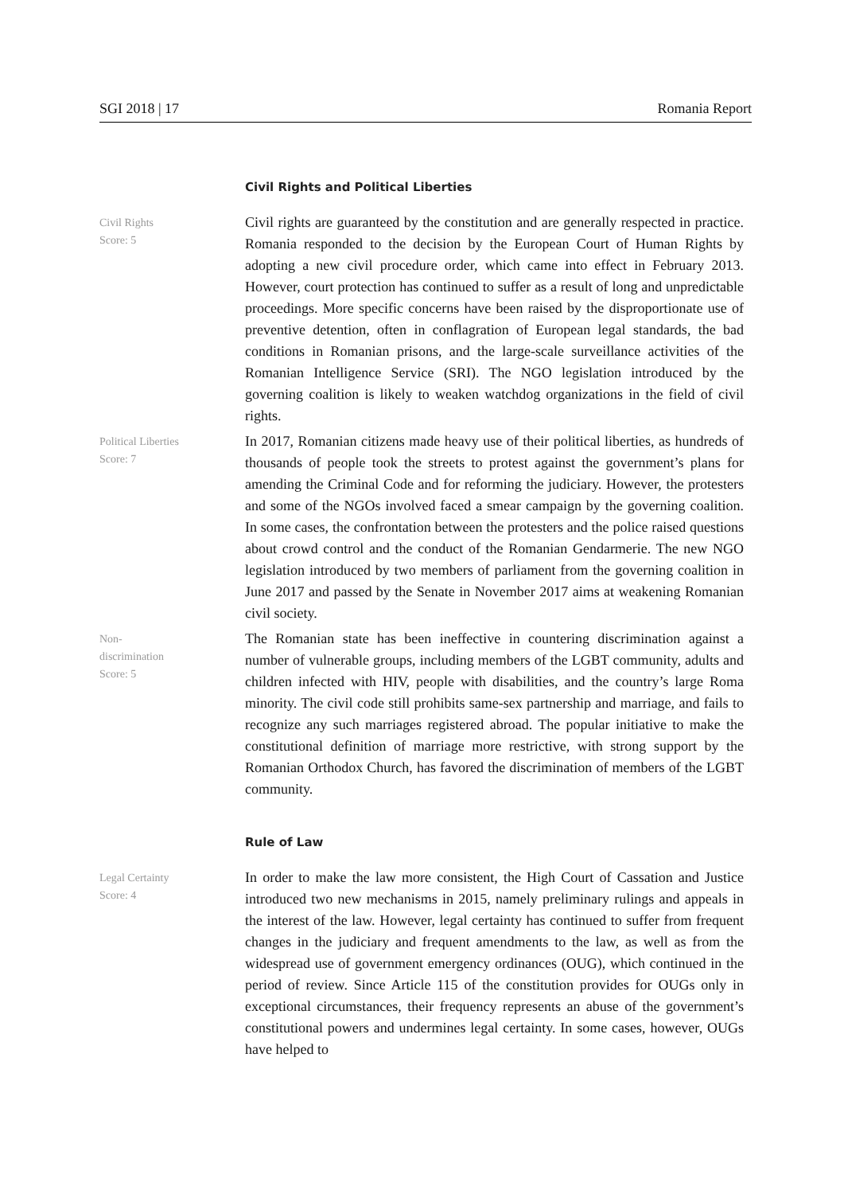SGI 2018 | 17 Romania Report
Civil Rights and Political Liberties
Civil Rights
Score: 5
Civil rights are guaranteed by the constitution and are generally respected in practice. Romania responded to the decision by the European Court of Human Rights by adopting a new civil procedure order, which came into effect in February 2013. However, court protection has continued to suffer as a result of long and unpredictable proceedings. More specific concerns have been raised by the disproportionate use of preventive detention, often in conflagration of European legal standards, the bad conditions in Romanian prisons, and the large-scale surveillance activities of the Romanian Intelligence Service (SRI). The NGO legislation introduced by the governing coalition is likely to weaken watchdog organizations in the field of civil rights.
Political Liberties
Score: 7
In 2017, Romanian citizens made heavy use of their political liberties, as hundreds of thousands of people took the streets to protest against the government’s plans for amending the Criminal Code and for reforming the judiciary. However, the protesters and some of the NGOs involved faced a smear campaign by the governing coalition. In some cases, the confrontation between the protesters and the police raised questions about crowd control and the conduct of the Romanian Gendarmerie. The new NGO legislation introduced by two members of parliament from the governing coalition in June 2017 and passed by the Senate in November 2017 aims at weakening Romanian civil society.
Non-
discrimination
Score: 5
The Romanian state has been ineffective in countering discrimination against a number of vulnerable groups, including members of the LGBT community, adults and children infected with HIV, people with disabilities, and the country’s large Roma minority. The civil code still prohibits same-sex partnership and marriage, and fails to recognize any such marriages registered abroad. The popular initiative to make the constitutional definition of marriage more restrictive, with strong support by the Romanian Orthodox Church, has favored the discrimination of members of the LGBT community.
Rule of Law
Legal Certainty
Score: 4
In order to make the law more consistent, the High Court of Cassation and Justice introduced two new mechanisms in 2015, namely preliminary rulings and appeals in the interest of the law. However, legal certainty has continued to suffer from frequent changes in the judiciary and frequent amendments to the law, as well as from the widespread use of government emergency ordinances (OUG), which continued in the period of review. Since Article 115 of the constitution provides for OUGs only in exceptional circumstances, their frequency represents an abuse of the government’s constitutional powers and undermines legal certainty. In some cases, however, OUGs have helped to